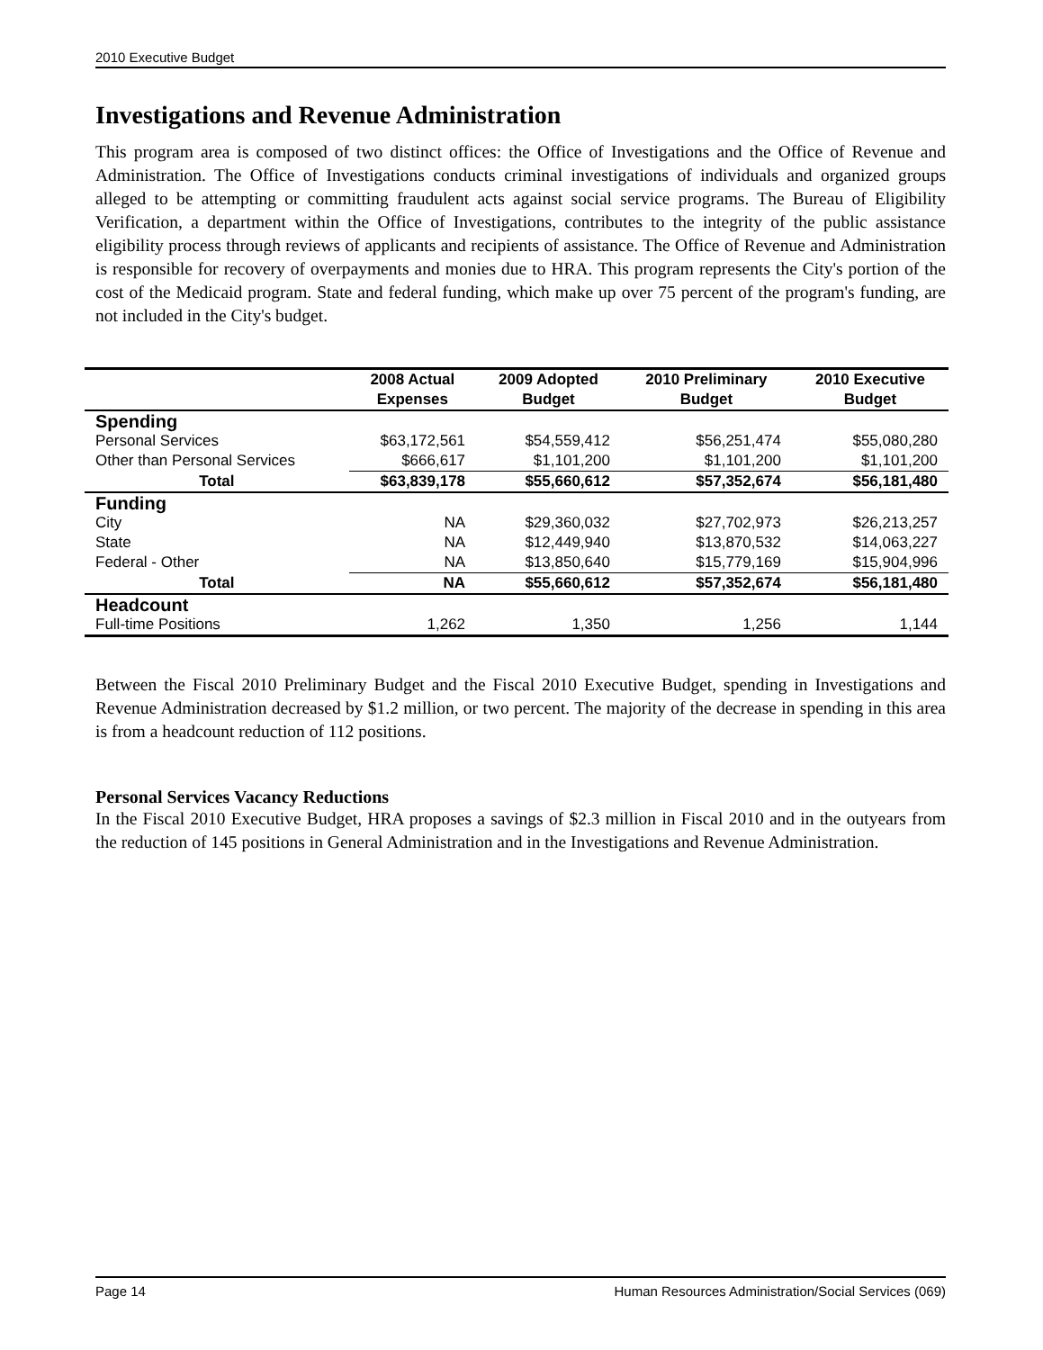2010 Executive Budget
Investigations and Revenue Administration
This program area is composed of two distinct offices: the Office of Investigations and the Office of Revenue and Administration. The Office of Investigations conducts criminal investigations of individuals and organized groups alleged to be attempting or committing fraudulent acts against social service programs. The Bureau of Eligibility Verification, a department within the Office of Investigations, contributes to the integrity of the public assistance eligibility process through reviews of applicants and recipients of assistance. The Office of Revenue and Administration is responsible for recovery of overpayments and monies due to HRA. This program represents the City's portion of the cost of the Medicaid program. State and federal funding, which make up over 75 percent of the program's funding, are not included in the City's budget.
| | 2008 Actual Expenses | 2009 Adopted Budget | 2010 Preliminary Budget | 2010 Executive Budget |
| --- | --- | --- | --- | --- |
| Spending | | | | |
| Personal Services | $63,172,561 | $54,559,412 | $56,251,474 | $55,080,280 |
| Other than Personal Services | $666,617 | $1,101,200 | $1,101,200 | $1,101,200 |
| Total | $63,839,178 | $55,660,612 | $57,352,674 | $56,181,480 |
| Funding | | | | |
| City | NA | $29,360,032 | $27,702,973 | $26,213,257 |
| State | NA | $12,449,940 | $13,870,532 | $14,063,227 |
| Federal - Other | NA | $13,850,640 | $15,779,169 | $15,904,996 |
| Total | NA | $55,660,612 | $57,352,674 | $56,181,480 |
| Headcount | | | | |
| Full-time Positions | 1,262 | 1,350 | 1,256 | 1,144 |
Between the Fiscal 2010 Preliminary Budget and the Fiscal 2010 Executive Budget, spending in Investigations and Revenue Administration decreased by $1.2 million, or two percent. The majority of the decrease in spending in this area is from a headcount reduction of 112 positions.
Personal Services Vacancy Reductions
In the Fiscal 2010 Executive Budget, HRA proposes a savings of $2.3 million in Fiscal 2010 and in the outyears from the reduction of 145 positions in General Administration and in the Investigations and Revenue Administration.
Page 14 Human Resources Administration/Social Services (069)